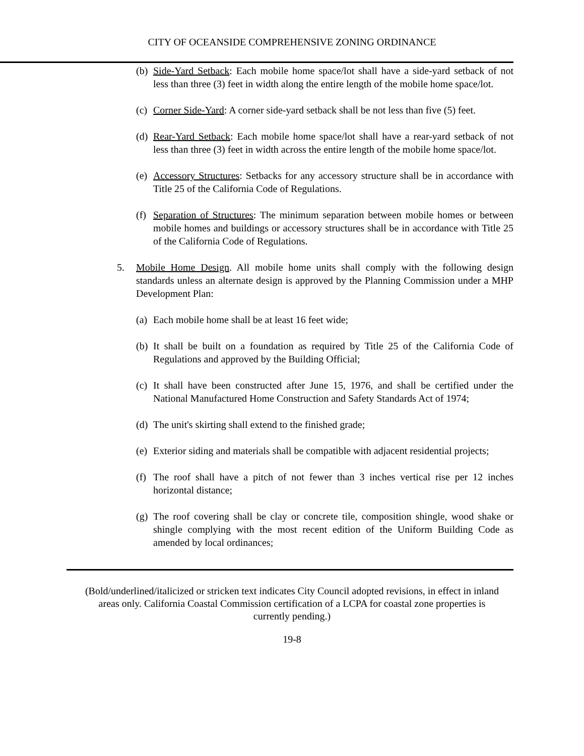CITY OF OCEANSIDE COMPREHENSIVE ZONING ORDINANCE
(b)
Side-Yard Setback: Each mobile home space/lot shall have a side-yard setback of not less than three (3) feet in width along the entire length of the mobile home space/lot.
(c)
Corner Side-Yard: A corner side-yard setback shall be not less than five (5) feet.
(d)
Rear-Yard Setback: Each mobile home space/lot shall have a rear-yard setback of not less than three (3) feet in width across the entire length of the mobile home space/lot.
(e)
Accessory Structures: Setbacks for any accessory structure shall be in accordance with Title 25 of the California Code of Regulations.
(f)
Separation of Structures: The minimum separation between mobile homes or between mobile homes and buildings or accessory structures shall be in accordance with Title 25 of the California Code of Regulations.
5. Mobile Home Design. All mobile home units shall comply with the following design standards unless an alternate design is approved by the Planning Commission under a MHP Development Plan:
(a)
Each mobile home shall be at least 16 feet wide;
(b)
It shall be built on a foundation as required by Title 25 of the California Code of Regulations and approved by the Building Official;
(c)
It shall have been constructed after June 15, 1976, and shall be certified under the National Manufactured Home Construction and Safety Standards Act of 1974;
(d)
The unit's skirting shall extend to the finished grade;
(e)
Exterior siding and materials shall be compatible with adjacent residential projects;
(f)
The roof shall have a pitch of not fewer than 3 inches vertical rise per 12 inches horizontal distance;
(g)
The roof covering shall be clay or concrete tile, composition shingle, wood shake or shingle complying with the most recent edition of the Uniform Building Code as amended by local ordinances;
(Bold/underlined/italicized or stricken text indicates City Council adopted revisions, in effect in inland areas only. California Coastal Commission certification of a LCPA for coastal zone properties is currently pending.)
19-8